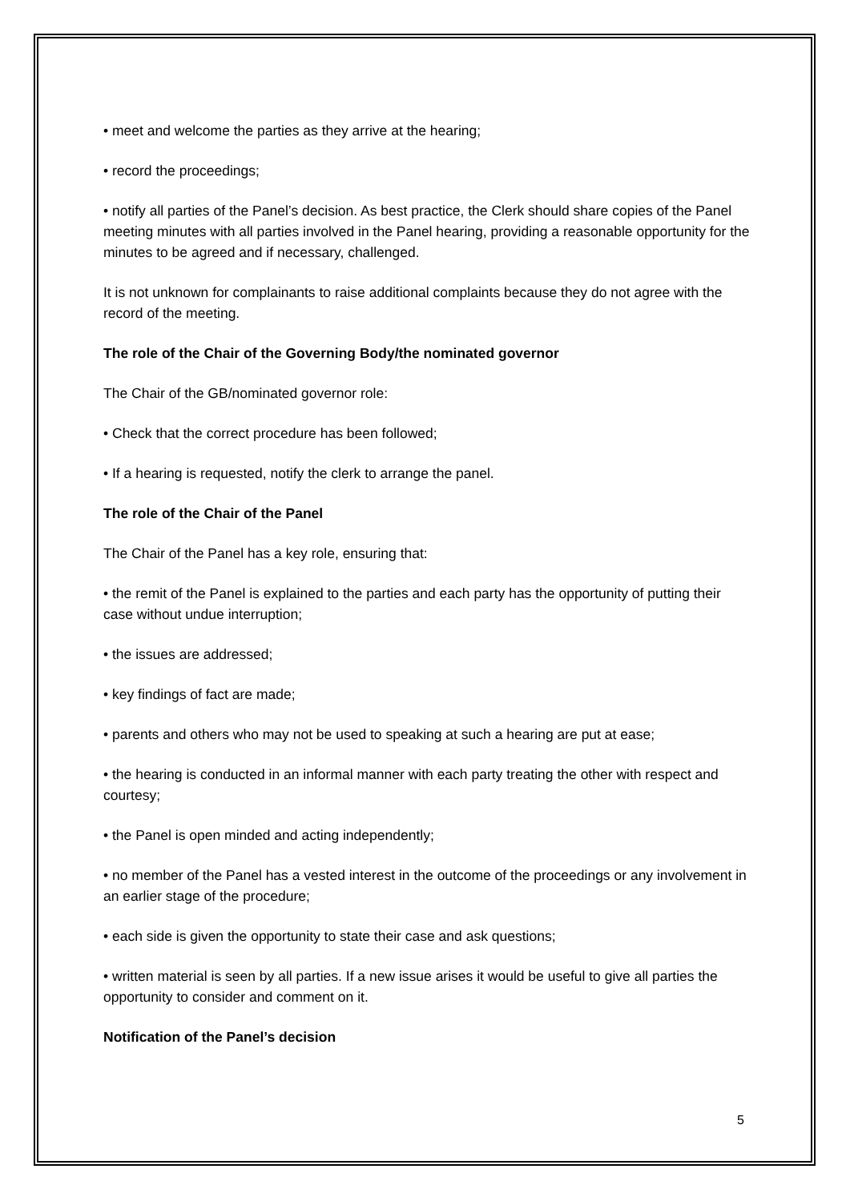• meet and welcome the parties as they arrive at the hearing;
• record the proceedings;
• notify all parties of the Panel’s decision. As best practice, the Clerk should share copies of the Panel meeting minutes with all parties involved in the Panel hearing, providing a reasonable opportunity for the minutes to be agreed and if necessary, challenged.
It is not unknown for complainants to raise additional complaints because they do not agree with the record of the meeting.
The role of the Chair of the Governing Body/the nominated governor
The Chair of the GB/nominated governor role:
• Check that the correct procedure has been followed;
• If a hearing is requested, notify the clerk to arrange the panel.
The role of the Chair of the Panel
The Chair of the Panel has a key role, ensuring that:
• the remit of the Panel is explained to the parties and each party has the opportunity of putting their case without undue interruption;
• the issues are addressed;
• key findings of fact are made;
• parents and others who may not be used to speaking at such a hearing are put at ease;
• the hearing is conducted in an informal manner with each party treating the other with respect and courtesy;
• the Panel is open minded and acting independently;
• no member of the Panel has a vested interest in the outcome of the proceedings or any involvement in an earlier stage of the procedure;
• each side is given the opportunity to state their case and ask questions;
• written material is seen by all parties. If a new issue arises it would be useful to give all parties the opportunity to consider and comment on it.
Notification of the Panel’s decision
5